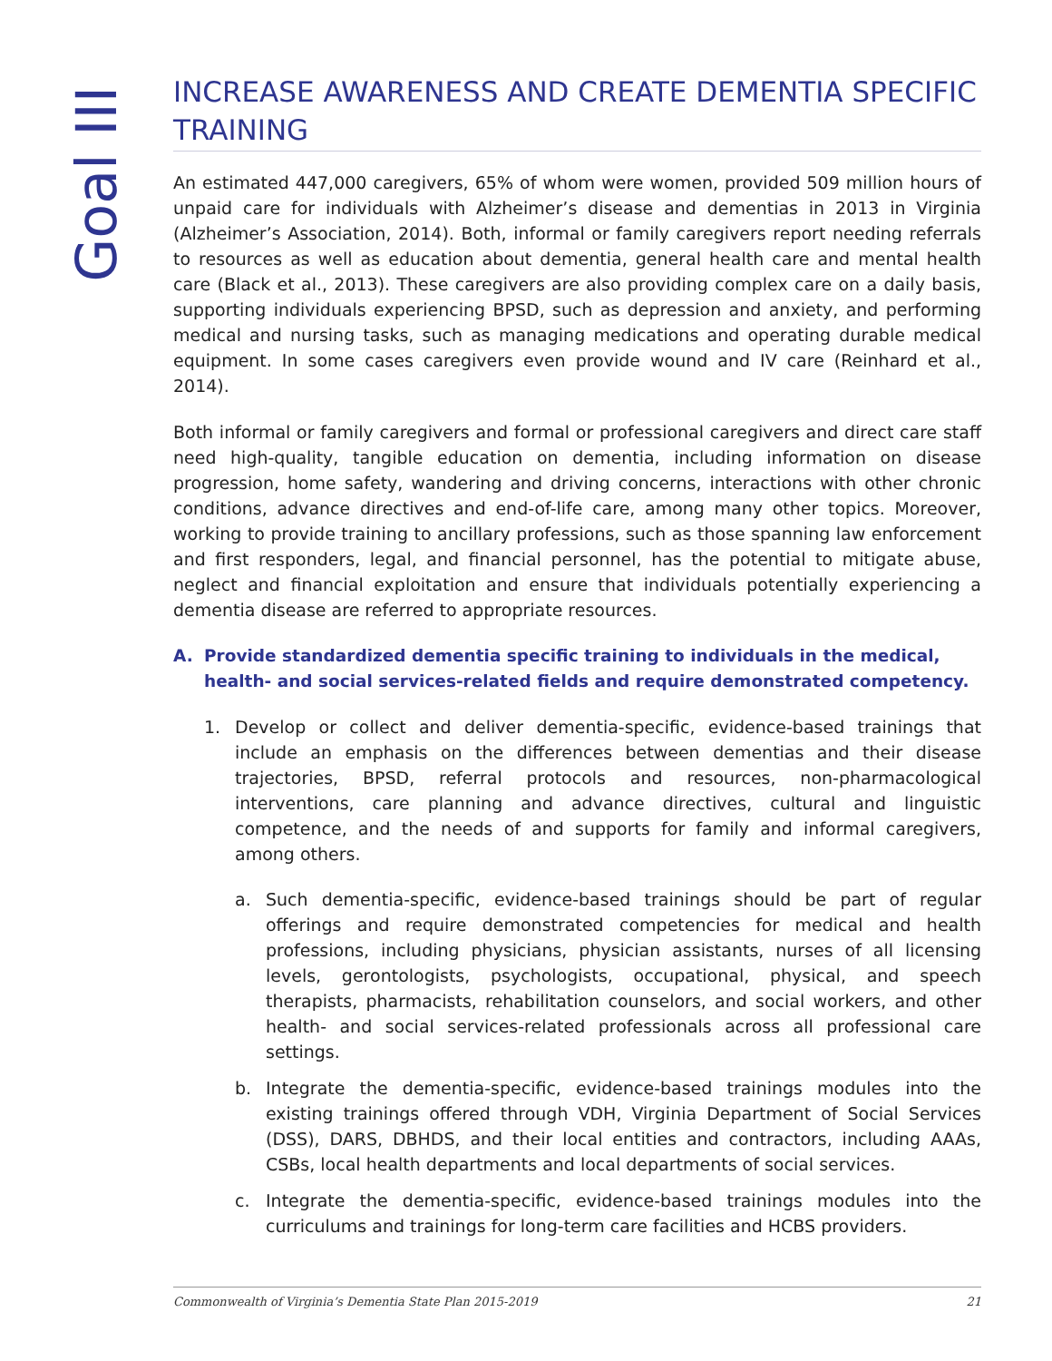Goal III
INCREASE AWARENESS AND CREATE DEMENTIA SPECIFIC TRAINING
An estimated 447,000 caregivers, 65% of whom were women, provided 509 million hours of unpaid care for individuals with Alzheimer’s disease and dementias in 2013 in Virginia (Alzheimer’s Association, 2014). Both, informal or family caregivers report needing referrals to resources as well as education about dementia, general health care and mental health care (Black et al., 2013). These caregivers are also providing complex care on a daily basis, supporting individuals experiencing BPSD, such as depression and anxiety, and performing medical and nursing tasks, such as managing medications and operating durable medical equipment. In some cases caregivers even provide wound and IV care (Reinhard et al., 2014).
Both informal or family caregivers and formal or professional caregivers and direct care staff need high-quality, tangible education on dementia, including information on disease progression, home safety, wandering and driving concerns, interactions with other chronic conditions, advance directives and end-of-life care, among many other topics. Moreover, working to provide training to ancillary professions, such as those spanning law enforcement and first responders, legal, and financial personnel, has the potential to mitigate abuse, neglect and financial exploitation and ensure that individuals potentially experiencing a dementia disease are referred to appropriate resources.
A. Provide standardized dementia specific training to individuals in the medical, health- and social services-related fields and require demonstrated competency.
1. Develop or collect and deliver dementia-specific, evidence-based trainings that include an emphasis on the differences between dementias and their disease trajectories, BPSD, referral protocols and resources, non-pharmacological interventions, care planning and advance directives, cultural and linguistic competence, and the needs of and supports for family and informal caregivers, among others.
a. Such dementia-specific, evidence-based trainings should be part of regular offerings and require demonstrated competencies for medical and health professions, including physicians, physician assistants, nurses of all licensing levels, gerontologists, psychologists, occupational, physical, and speech therapists, pharmacists, rehabilitation counselors, and social workers, and other health- and social services-related professionals across all professional care settings.
b. Integrate the dementia-specific, evidence-based trainings modules into the existing trainings offered through VDH, Virginia Department of Social Services (DSS), DARS, DBHDS, and their local entities and contractors, including AAAs, CSBs, local health departments and local departments of social services.
c. Integrate the dementia-specific, evidence-based trainings modules into the curriculums and trainings for long-term care facilities and HCBS providers.
Commonwealth of Virginia’s Dementia State Plan 2015-2019 21